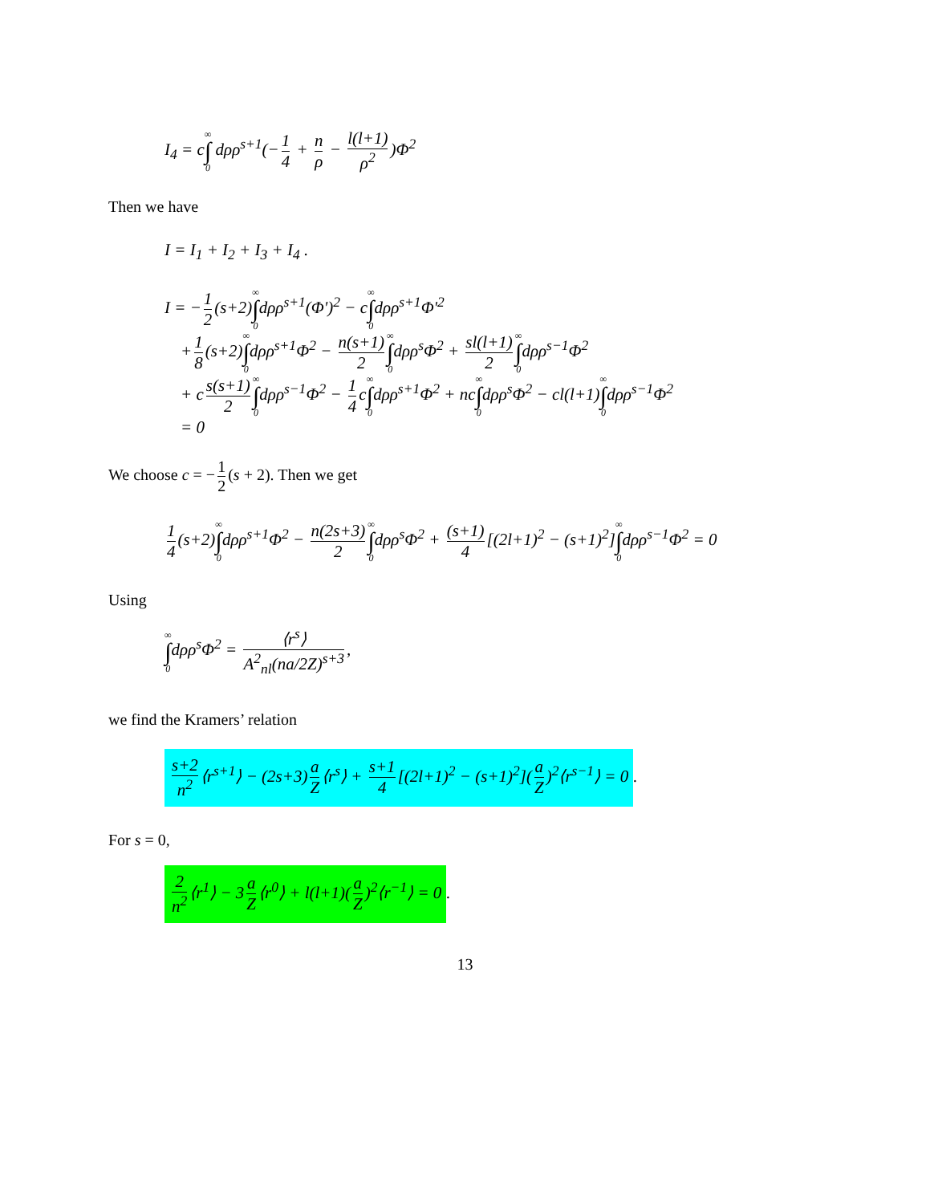I<sub>4</sub> = c∞ ∫ 0 dρρ<sup>s+1</sup>(− 1 4 + n ρ − l(l+1) ρ<sup>2</sup>)Φ<sup>2</sup>
Then we have
I = I<sub>1</sub> + I<sub>2</sub> + I<sub>3</sub> + I<sub>4</sub> .
I = − 1 2 (s+2)∞ ∫ 0dρρ<sup>s+1</sup>(Φ')<sup>2</sup> − c∞ ∫ 0dρρ<sup>s+1</sup>Φ'<sup>2</sup>
+ 1 8 (s+2)∞ ∫ 0dρρ<sup>s+1</sup>Φ<sup>2</sup> − n(s+1) 2 ∞ ∫ 0dρρ<sup>s</sup>Φ<sup>2</sup> + sl(l+1) 2 ∞ ∫ 0dρρ<sup>s−1</sup>Φ<sup>2</sup>
+ c s(s+1) 2 ∞ ∫ 0dρρ<sup>s−1</sup>Φ<sup>2</sup> − 1 4 c∞ ∫ 0dρρ<sup>s+1</sup>Φ<sup>2</sup> + nc∞ ∫ 0dρρ<sup>s</sup>Φ<sup>2</sup> − cl(l+1)∞ ∫ 0dρρ<sup>s−1</sup>Φ<sup>2</sup>
= 0
We choose c = − 1 2 (s + 2). Then we get
1 4 (s+2)∞ ∫ 0dρρ<sup>s+1</sup>Φ<sup>2</sup> − n(2s+3) 2 ∞ ∫ 0dρρ<sup>s</sup>Φ<sup>2</sup> + (s+1) 4 [(2l+1)<sup>2</sup> − (s+1)<sup>2</sup>]∞ ∫ 0dρρ<sup>s−1</sup>Φ<sup>2</sup> = 0
Using
∞ ∫ 0dρρ<sup>s</sup>Φ<sup>2</sup> = ⟨r<sup>s</sup>⟩ A<sup>2</sup><sub>nl</sub>(na/2Z)<sup>s+3</sup>,
we find the Kramers’ relation
s+2 n<sup>2</sup> ⟨r<sup>s+1</sup>⟩ − (2s+3) a Z ⟨r<sup>s</sup>⟩ + s+1 4 [(2l+1)<sup>2</sup> − (s+1)<sup>2</sup>](a Z)<sup>2</sup>⟨r<sup>s−1</sup>⟩ = 0.
For s = 0,
2 n<sup>2</sup> ⟨r<sup>1</sup>⟩ − 3 a Z ⟨r<sup>0</sup>⟩ + l(l+1)(a Z)<sup>2</sup>⟨r<sup>−1</sup>⟩ = 0.
13